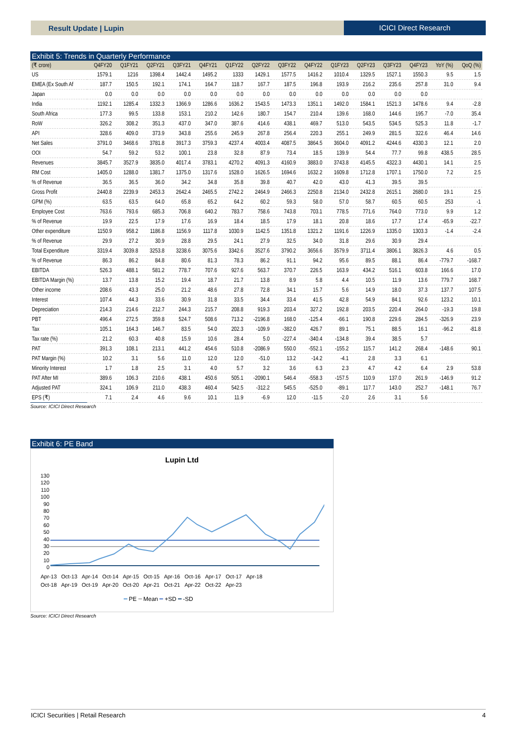Result Update | Lupin ICICI Direct Research
Exhibit 5: Trends in Quarterly Performance
| (₹ crore) | Q4FY20 | Q1FY21 | Q2FY21 | Q3FY21 | Q4FY21 | Q1FY22 | Q2FY22 | Q3FY22 | Q4FY22 | Q1FY23 | Q2FY23 | Q3FY23 | Q4FY23 | YoY (%) | QoQ (%) |
| --- | --- | --- | --- | --- | --- | --- | --- | --- | --- | --- | --- | --- | --- | --- | --- |
| US | 1579.1 | 1216 | 1398.4 | 1442.4 | 1495.2 | 1333 | 1429.1 | 1577.5 | 1416.2 | 1010.4 | 1329.5 | 1527.1 | 1550.3 | 9.5 | 1.5 |
| EMEA (Ex South Af | 187.7 | 150.5 | 192.1 | 174.1 | 164.7 | 118.7 | 167.7 | 187.5 | 196.8 | 193.9 | 216.2 | 235.6 | 257.8 | 31.0 | 9.4 |
| Japan | 0.0 | 0.0 | 0.0 | 0.0 | 0.0 | 0.0 | 0.0 | 0.0 | 0.0 | 0.0 | 0.0 | 0.0 | 0.0 | | |
| India | 1192.1 | 1285.4 | 1332.3 | 1366.9 | 1286.6 | 1636.2 | 1543.5 | 1473.3 | 1351.1 | 1492.0 | 1584.1 | 1521.3 | 1478.6 | 9.4 | -2.8 |
| South Africa | 177.3 | 99.5 | 133.8 | 153.1 | 210.2 | 142.6 | 180.7 | 154.7 | 210.4 | 139.6 | 168.0 | 144.6 | 195.7 | -7.0 | 35.4 |
| RoW | 326.2 | 308.2 | 351.3 | 437.0 | 347.0 | 387.6 | 414.6 | 438.1 | 469.7 | 513.0 | 543.5 | 534.5 | 525.3 | 11.8 | -1.7 |
| API | 328.6 | 409.0 | 373.9 | 343.8 | 255.6 | 245.9 | 267.8 | 256.4 | 220.3 | 255.1 | 249.9 | 281.5 | 322.6 | 46.4 | 14.6 |
| Net Sales | 3791.0 | 3468.6 | 3781.8 | 3917.3 | 3759.3 | 4237.4 | 4003.4 | 4087.5 | 3864.5 | 3604.0 | 4091.2 | 4244.6 | 4330.3 | 12.1 | 2.0 |
| OOI | 54.7 | 59.2 | 53.2 | 100.1 | 23.8 | 32.8 | 87.9 | 73.4 | 18.5 | 139.9 | 54.4 | 77.7 | 99.8 | 438.5 | 28.5 |
| Revenues | 3845.7 | 3527.9 | 3835.0 | 4017.4 | 3783.1 | 4270.2 | 4091.3 | 4160.9 | 3883.0 | 3743.8 | 4145.5 | 4322.3 | 4430.1 | 14.1 | 2.5 |
| RM Cost | 1405.0 | 1288.0 | 1381.7 | 1375.0 | 1317.6 | 1528.0 | 1626.5 | 1694.6 | 1632.2 | 1609.8 | 1712.8 | 1707.1 | 1750.0 | 7.2 | 2.5 |
| % of Revenue | 36.5 | 36.5 | 36.0 | 34.2 | 34.8 | 35.8 | 39.8 | 40.7 | 42.0 | 43.0 | 41.3 | 39.5 | 39.5 | | |
| Gross Profit | 2440.8 | 2239.9 | 2453.3 | 2642.4 | 2465.5 | 2742.2 | 2464.9 | 2466.3 | 2250.8 | 2134.0 | 2432.8 | 2615.1 | 2680.0 | 19.1 | 2.5 |
| GPM (%) | 63.5 | 63.5 | 64.0 | 65.8 | 65.2 | 64.2 | 60.2 | 59.3 | 58.0 | 57.0 | 58.7 | 60.5 | 60.5 | 253 | -1 |
| Employee Cost | 763.6 | 793.6 | 685.3 | 706.8 | 640.2 | 783.7 | 758.6 | 743.8 | 703.1 | 778.5 | 771.6 | 764.0 | 773.0 | 9.9 | 1.2 |
| % of Revenue | 19.9 | 22.5 | 17.9 | 17.6 | 16.9 | 18.4 | 18.5 | 17.9 | 18.1 | 20.8 | 18.6 | 17.7 | 17.4 | -65.9 | -22.7 |
| Other expenditure | 1150.9 | 958.2 | 1186.8 | 1156.9 | 1117.8 | 1030.9 | 1142.5 | 1351.8 | 1321.2 | 1191.6 | 1226.9 | 1335.0 | 1303.3 | -1.4 | -2.4 |
| % of Revenue | 29.9 | 27.2 | 30.9 | 28.8 | 29.5 | 24.1 | 27.9 | 32.5 | 34.0 | 31.8 | 29.6 | 30.9 | 29.4 | | |
| Total Expenditure | 3319.4 | 3039.8 | 3253.8 | 3238.6 | 3075.6 | 3342.6 | 3527.6 | 3790.2 | 3656.6 | 3579.9 | 3711.4 | 3806.1 | 3826.3 | 4.6 | 0.5 |
| % of Revenue | 86.3 | 86.2 | 84.8 | 80.6 | 81.3 | 78.3 | 86.2 | 91.1 | 94.2 | 95.6 | 89.5 | 88.1 | 86.4 | -779.7 | -168.7 |
| EBITDA | 526.3 | 488.1 | 581.2 | 778.7 | 707.6 | 927.6 | 563.7 | 370.7 | 226.5 | 163.9 | 434.2 | 516.1 | 603.8 | 166.6 | 17.0 |
| EBITDA Margin (%) | 13.7 | 13.8 | 15.2 | 19.4 | 18.7 | 21.7 | 13.8 | 8.9 | 5.8 | 4.4 | 10.5 | 11.9 | 13.6 | 779.7 | 168.7 |
| Other income | 208.6 | 43.3 | 25.0 | 21.2 | 48.6 | 27.8 | 72.8 | 34.1 | 15.7 | 5.6 | 14.9 | 18.0 | 37.3 | 137.7 | 107.5 |
| Interest | 107.4 | 44.3 | 33.6 | 30.9 | 31.8 | 33.5 | 34.4 | 33.4 | 41.5 | 42.8 | 54.9 | 84.1 | 92.6 | 123.2 | 10.1 |
| Depreciation | 214.3 | 214.6 | 212.7 | 244.3 | 215.7 | 208.8 | 919.3 | 203.4 | 327.2 | 192.8 | 203.5 | 220.4 | 264.0 | -19.3 | 19.8 |
| PBT | 496.4 | 272.5 | 359.8 | 524.7 | 508.6 | 713.2 | -2196.8 | 168.0 | -125.4 | -66.1 | 190.8 | 229.6 | 284.5 | -326.9 | 23.9 |
| Tax | 105.1 | 164.3 | 146.7 | 83.5 | 54.0 | 202.3 | -109.9 | -382.0 | 426.7 | 89.1 | 75.1 | 88.5 | 16.1 | -96.2 | -81.8 |
| Tax rate (%) | 21.2 | 60.3 | 40.8 | 15.9 | 10.6 | 28.4 | 5.0 | -227.4 | -340.4 | -134.8 | 39.4 | 38.5 | 5.7 | | |
| PAT | 391.3 | 108.1 | 213.1 | 441.2 | 454.6 | 510.8 | -2086.9 | 550.0 | -552.1 | -155.2 | 115.7 | 141.2 | 268.4 | -148.6 | 90.1 |
| PAT Margin (%) | 10.2 | 3.1 | 5.6 | 11.0 | 12.0 | 12.0 | -51.0 | 13.2 | -14.2 | -4.1 | 2.8 | 3.3 | 6.1 | | |
| Minority Interest | 1.7 | 1.8 | 2.5 | 3.1 | 4.0 | 5.7 | 3.2 | 3.6 | 6.3 | 2.3 | 4.7 | 4.2 | 6.4 | 2.9 | 53.8 |
| PAT After MI | 389.6 | 106.3 | 210.6 | 438.1 | 450.6 | 505.1 | -2090.1 | 546.4 | -558.3 | -157.5 | 110.9 | 137.0 | 261.9 | -146.9 | 91.2 |
| Adjusted PAT | 324.1 | 106.9 | 211.0 | 438.3 | 460.4 | 542.5 | -312.2 | 545.5 | -525.0 | -89.1 | 117.7 | 143.0 | 252.7 | -148.1 | 76.7 |
| EPS (₹) | 7.1 | 2.4 | 4.6 | 9.6 | 10.1 | 11.9 | -6.9 | 12.0 | -11.5 | -2.0 | 2.6 | 3.1 | 5.6 | | |
Source: ICICI Direct Research
Exhibit 6: PE Band
Lupin Ltd
130
120
110
100
90
80
70
60
50
40
30
20
10
0
Apr-13 Oct-13 Apr-14 Oct-14 Apr-15 Oct-15 Apr-16 Oct-16 Apr-17 Oct-17 Apr-18
Oct-18 Apr-19 Oct-19 Apr-20 Oct-20 Apr-21 Oct-21 Apr-22 Oct-22 Apr-23
━ PE ━ Mean ━ +SD ━ -SD
Source: ICICI Direct Research
ICICI Securities | Retail Research 4